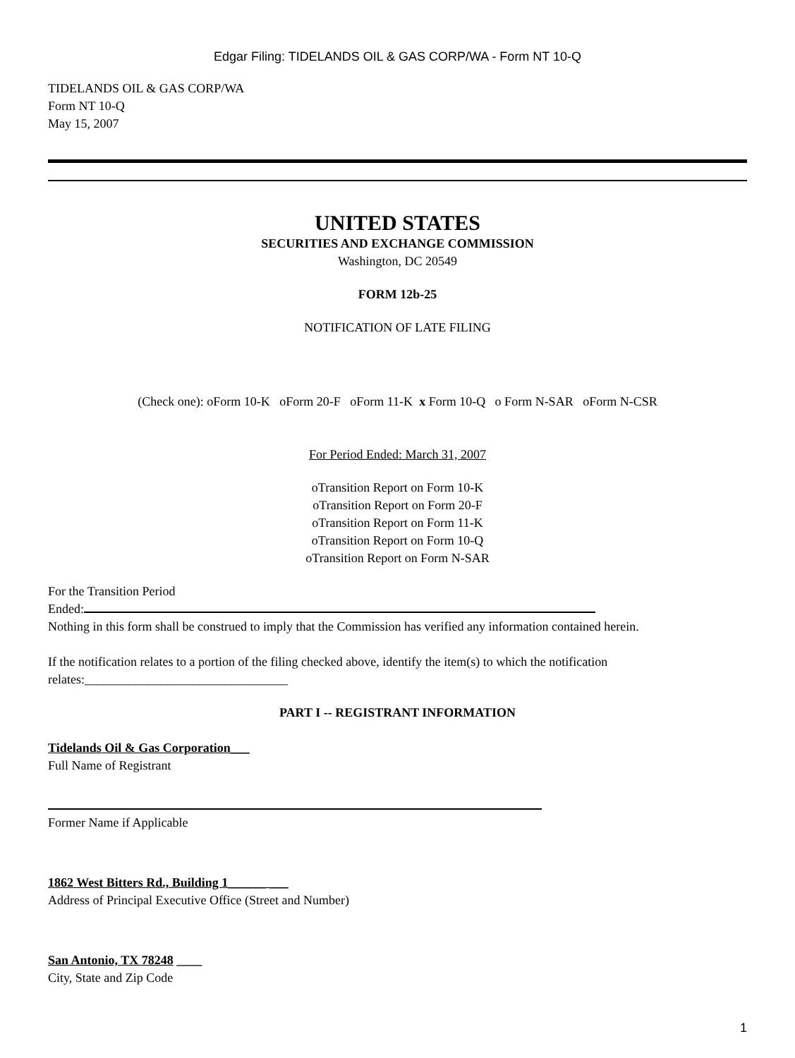Edgar Filing: TIDELANDS OIL & GAS CORP/WA - Form NT 10-Q
TIDELANDS OIL & GAS CORP/WA
Form NT 10-Q
May 15, 2007
UNITED STATES
SECURITIES AND EXCHANGE COMMISSION
Washington, DC 20549
FORM 12b-25
NOTIFICATION OF LATE FILING
(Check one): oForm 10-K oForm 20-F oForm 11-K x Form 10-Q o Form N-SAR oForm N-CSR
For Period Ended: March 31, 2007
oTransition Report on Form 10-K
oTransition Report on Form 20-F
oTransition Report on Form 11-K
oTransition Report on Form 10-Q
oTransition Report on Form N-SAR
For the Transition Period
Ended:
Nothing in this form shall be construed to imply that the Commission has verified any information contained herein.
If the notification relates to a portion of the filing checked above, identify the item(s) to which the notification relates:________________________________
PART I -- REGISTRANT INFORMATION
Tidelands Oil & Gas Corporation___
Full Name of Registrant
Former Name if Applicable
1862 West Bitters Rd., Building 1______ ___
Address of Principal Executive Office (Street and Number)
San Antonio, TX 78248 ____
City, State and Zip Code
1